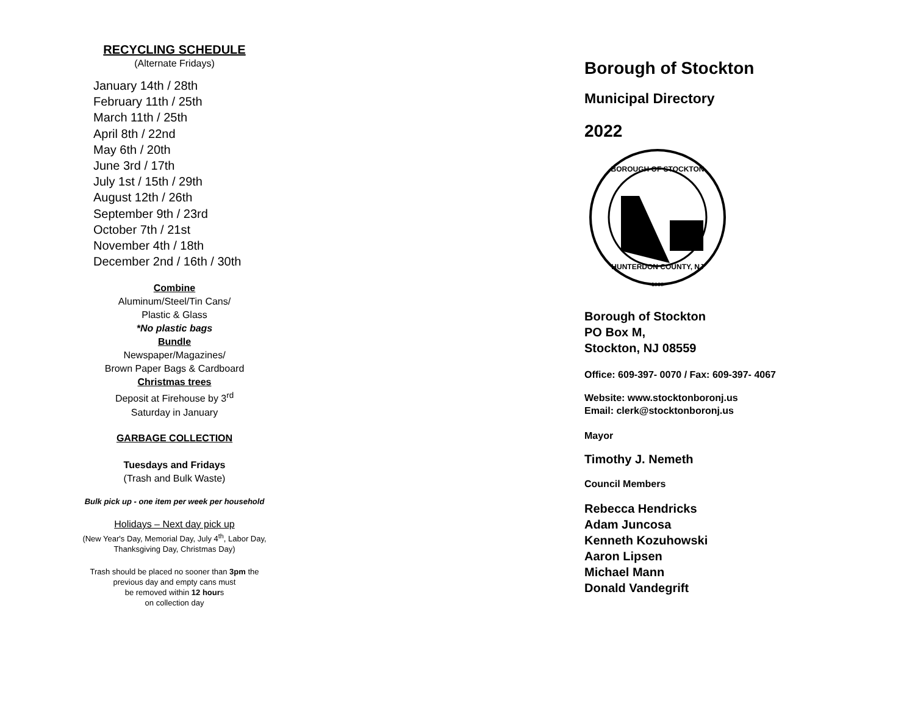RECYCLING SCHEDULE
(Alternate Fridays)
January 14th / 28th
February 11th / 25th
March 11th / 25th
April 8th / 22nd
May 6th / 20th
June 3rd / 17th
July 1st / 15th / 29th
August 12th / 26th
September 9th / 23rd
October 7th / 21st
November 4th / 18th
December 2nd / 16th / 30th
Combine
Aluminum/Steel/Tin Cans/
Plastic & Glass
*No plastic bags
Bundle
Newspaper/Magazines/
Brown Paper Bags & Cardboard
Christmas trees
Deposit at Firehouse by 3<sup>rd</sup>
Saturday in January
GARBAGE COLLECTION
Tuesdays and Fridays
(Trash and Bulk Waste)
Bulk pick up - one item per week per household
Holidays – Next day pick up
(New Year's Day, Memorial Day, July 4<sup>th</sup>, Labor Day,
Thanksgiving Day, Christmas Day)
Trash should be placed no sooner than 3pm the
previous day and empty cans must
be removed within 12 hours
on collection day
Borough of Stockton
Municipal Directory
2022
BOROUGH OF STOCKTON
HUNTERDON COUNTY, NJ
1898
Borough of Stockton
PO Box M,
Stockton, NJ 08559
Office: 609-397- 0070 / Fax: 609-397- 4067
Website: www.stocktonboronj.us
Email: clerk@stocktonboronj.us
Mayor
Timothy J. Nemeth
Council Members
Rebecca Hendricks
Adam Juncosa
Kenneth Kozuhowski
Aaron Lipsen
Michael Mann
Donald Vandegrift